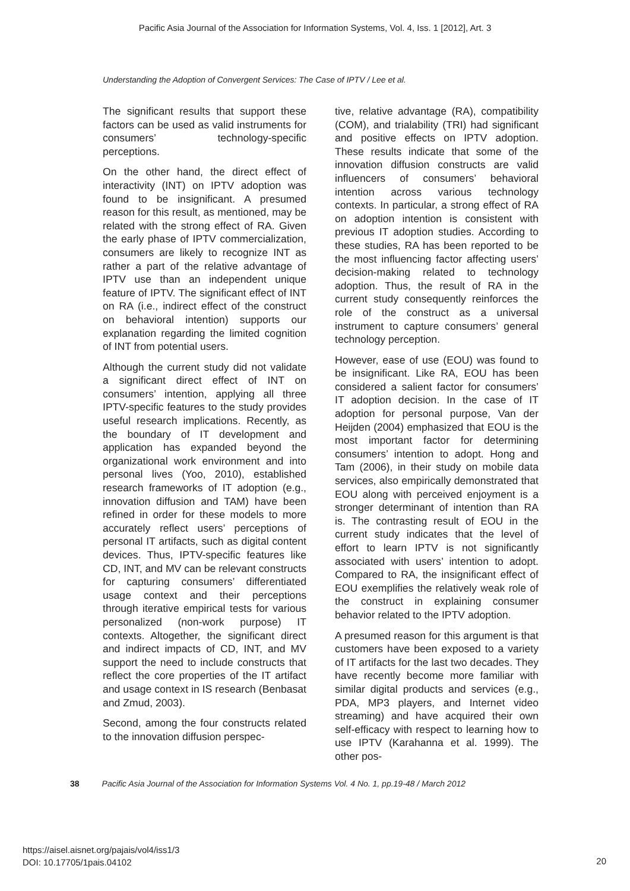Pacific Asia Journal of the Association for Information Systems, Vol. 4, Iss. 1 [2012], Art. 3
Understanding the Adoption of Convergent Services: The Case of IPTV / Lee et al.
The significant results that support these factors can be used as valid instruments for consumers’ technology-specific perceptions.
On the other hand, the direct effect of interactivity (INT) on IPTV adoption was found to be insignificant. A presumed reason for this result, as mentioned, may be related with the strong effect of RA. Given the early phase of IPTV commercialization, consumers are likely to recognize INT as rather a part of the relative advantage of IPTV use than an independent unique feature of IPTV. The significant effect of INT on RA (i.e., indirect effect of the construct on behavioral intention) supports our explanation regarding the limited cognition of INT from potential users.
Although the current study did not validate a significant direct effect of INT on consumers’ intention, applying all three IPTV-specific features to the study provides useful research implications. Recently, as the boundary of IT development and application has expanded beyond the organizational work environment and into personal lives (Yoo, 2010), established research frameworks of IT adoption (e.g., innovation diffusion and TAM) have been refined in order for these models to more accurately reflect users’ perceptions of personal IT artifacts, such as digital content devices. Thus, IPTV-specific features like CD, INT, and MV can be relevant constructs for capturing consumers’ differentiated usage context and their perceptions through iterative empirical tests for various personalized (non-work purpose) IT contexts. Altogether, the significant direct and indirect impacts of CD, INT, and MV support the need to include constructs that reflect the core properties of the IT artifact and usage context in IS research (Benbasat and Zmud, 2003).
Second, among the four constructs related to the innovation diffusion perspec-
tive, relative advantage (RA), compatibility (COM), and trialability (TRI) had significant and positive effects on IPTV adoption. These results indicate that some of the innovation diffusion constructs are valid influencers of consumers’ behavioral intention across various technology contexts. In particular, a strong effect of RA on adoption intention is consistent with previous IT adoption studies. According to these studies, RA has been reported to be the most influencing factor affecting users’ decision-making related to technology adoption. Thus, the result of RA in the current study consequently reinforces the role of the construct as a universal instrument to capture consumers’ general technology perception.
However, ease of use (EOU) was found to be insignificant. Like RA, EOU has been considered a salient factor for consumers’ IT adoption decision. In the case of IT adoption for personal purpose, Van der Heijden (2004) emphasized that EOU is the most important factor for determining consumers’ intention to adopt. Hong and Tam (2006), in their study on mobile data services, also empirically demonstrated that EOU along with perceived enjoyment is a stronger determinant of intention than RA is. The contrasting result of EOU in the current study indicates that the level of effort to learn IPTV is not significantly associated with users’ intention to adopt. Compared to RA, the insignificant effect of EOU exemplifies the relatively weak role of the construct in explaining consumer behavior related to the IPTV adoption.
A presumed reason for this argument is that customers have been exposed to a variety of IT artifacts for the last two decades. They have recently become more familiar with similar digital products and services (e.g., PDA, MP3 players, and Internet video streaming) and have acquired their own self-efficacy with respect to learning how to use IPTV (Karahanna et al. 1999). The other pos-
38 Pacific Asia Journal of the Association for Information Systems Vol. 4 No. 1, pp.19-48 / March 2012
https://aisel.aisnet.org/pajais/vol4/iss1/3
DOI: 10.17705/1pais.04102
20